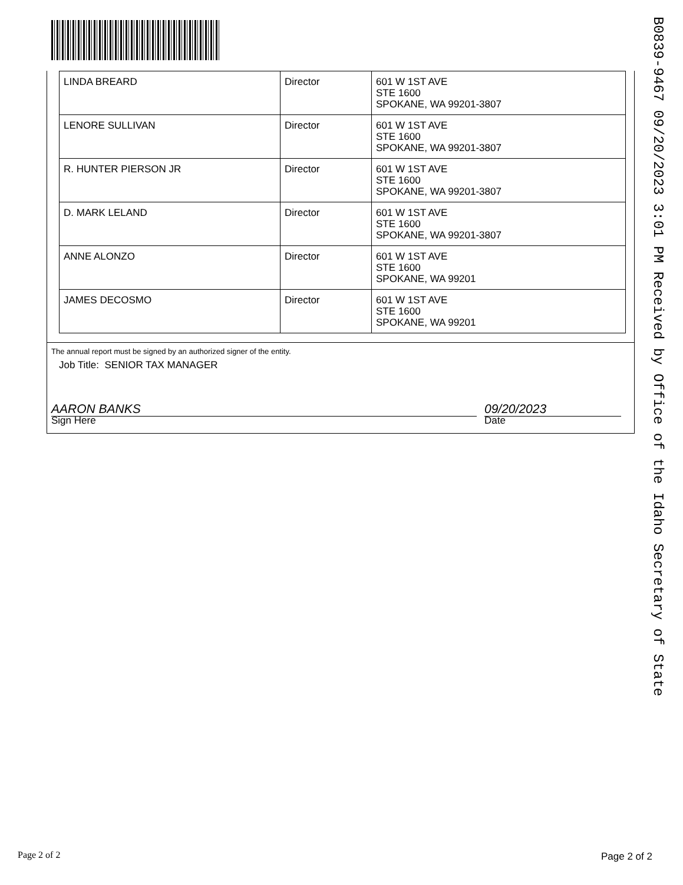| LINDA BREARD | Director | 601 W 1ST AVE STE 1600 SPOKANE, WA 99201-3807 |
| LENORE SULLIVAN | Director | 601 W 1ST AVE STE 1600 SPOKANE, WA 99201-3807 |
| R. HUNTER PIERSON JR | Director | 601 W 1ST AVE STE 1600 SPOKANE, WA 99201-3807 |
| D. MARK LELAND | Director | 601 W 1ST AVE STE 1600 SPOKANE, WA 99201-3807 |
| ANNE ALONZO | Director | 601 W 1ST AVE STE 1600 SPOKANE, WA 99201 |
| JAMES DECOSMO | Director | 601 W 1ST AVE STE 1600 SPOKANE, WA 99201 |
The annual report must be signed by an authorized signer of the entity.
Job Title: SENIOR TAX MANAGER
AARON BANKS 09/20/2023
Sign Here Date
B0839-9467 09/20/2023 3:01 PM Received by Office of the Idaho Secretary of State
Page 2 of 2 Page 2 of 2